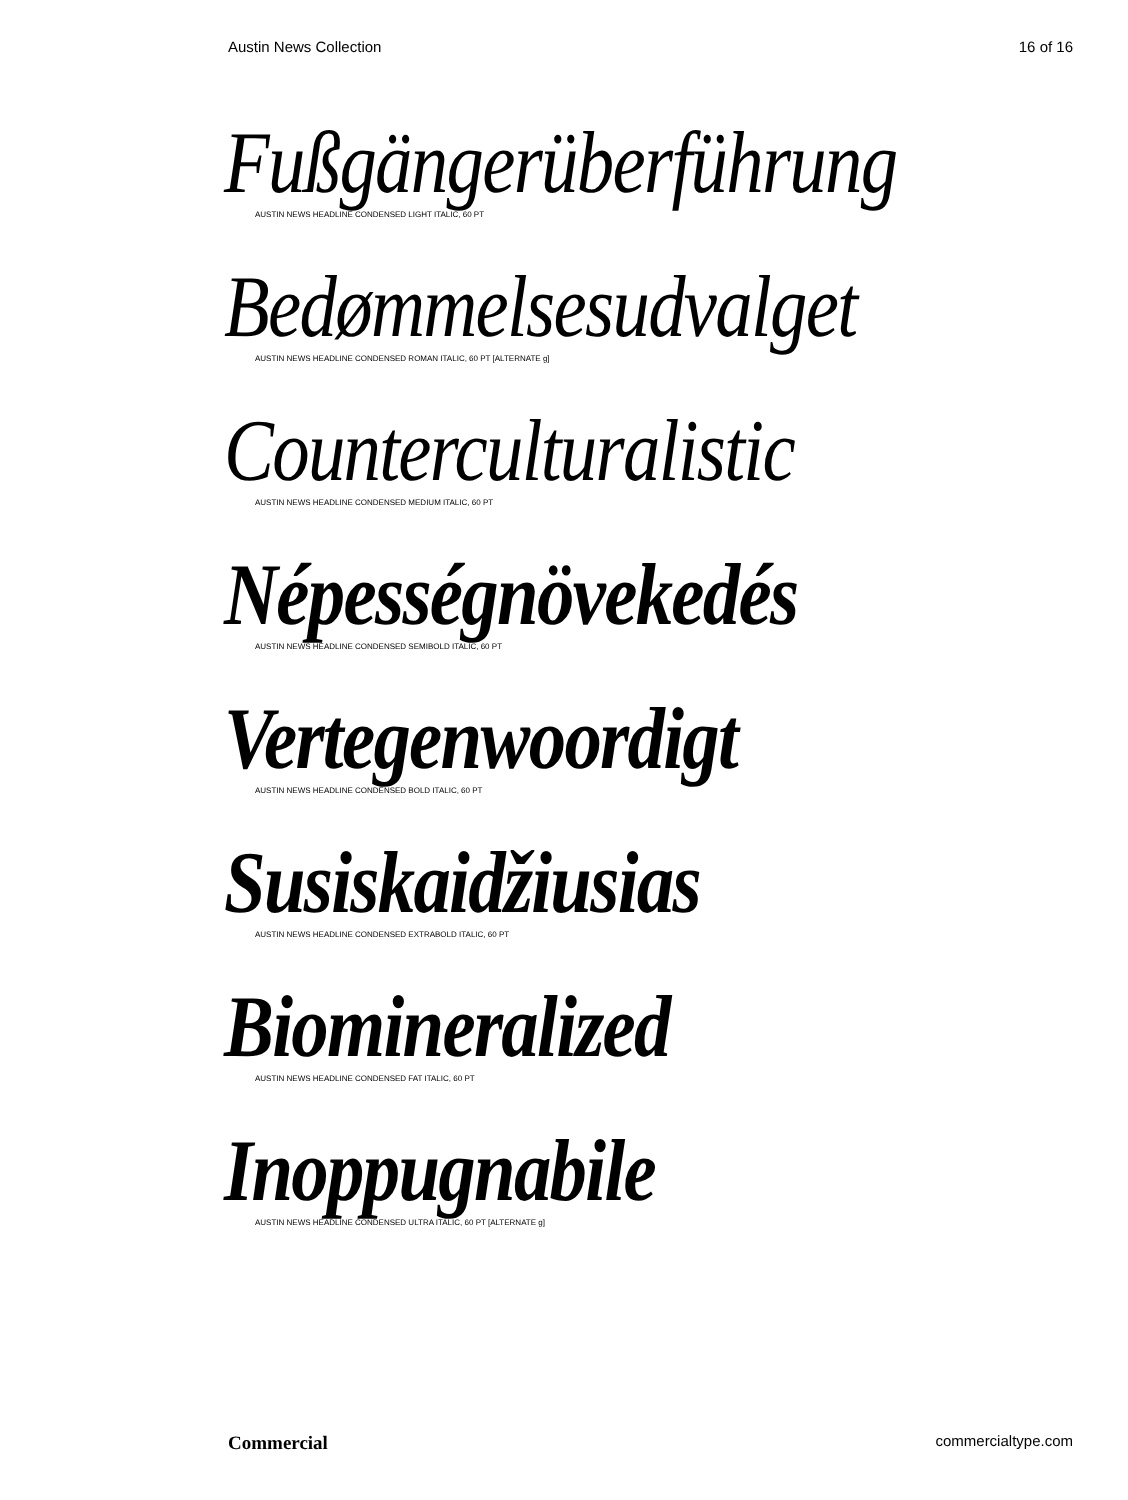Austin News Collection 16 of 16
Fußgängerüberführung
AUSTIN NEWS HEADLINE CONDENSED LIGHT ITALIC, 60 PT
Bedømmelsesudvalget
AUSTIN NEWS HEADLINE CONDENSED ROMAN ITALIC, 60 PT [ALTERNATE g]
Counterculturalistic
AUSTIN NEWS HEADLINE CONDENSED MEDIUM ITALIC, 60 PT
Népességnövekedés
AUSTIN NEWS HEADLINE CONDENSED SEMIBOLD ITALIC, 60 PT
Vertegenwoordigt
AUSTIN NEWS HEADLINE CONDENSED BOLD ITALIC, 60 PT
Susiskaidžiusias
AUSTIN NEWS HEADLINE CONDENSED EXTRABOLD ITALIC, 60 PT
Biomineralized
AUSTIN NEWS HEADLINE CONDENSED FAT ITALIC, 60 PT
Inoppugnabile
AUSTIN NEWS HEADLINE CONDENSED ULTRA ITALIC, 60 PT [ALTERNATE g]
Commercial commercialtype.com